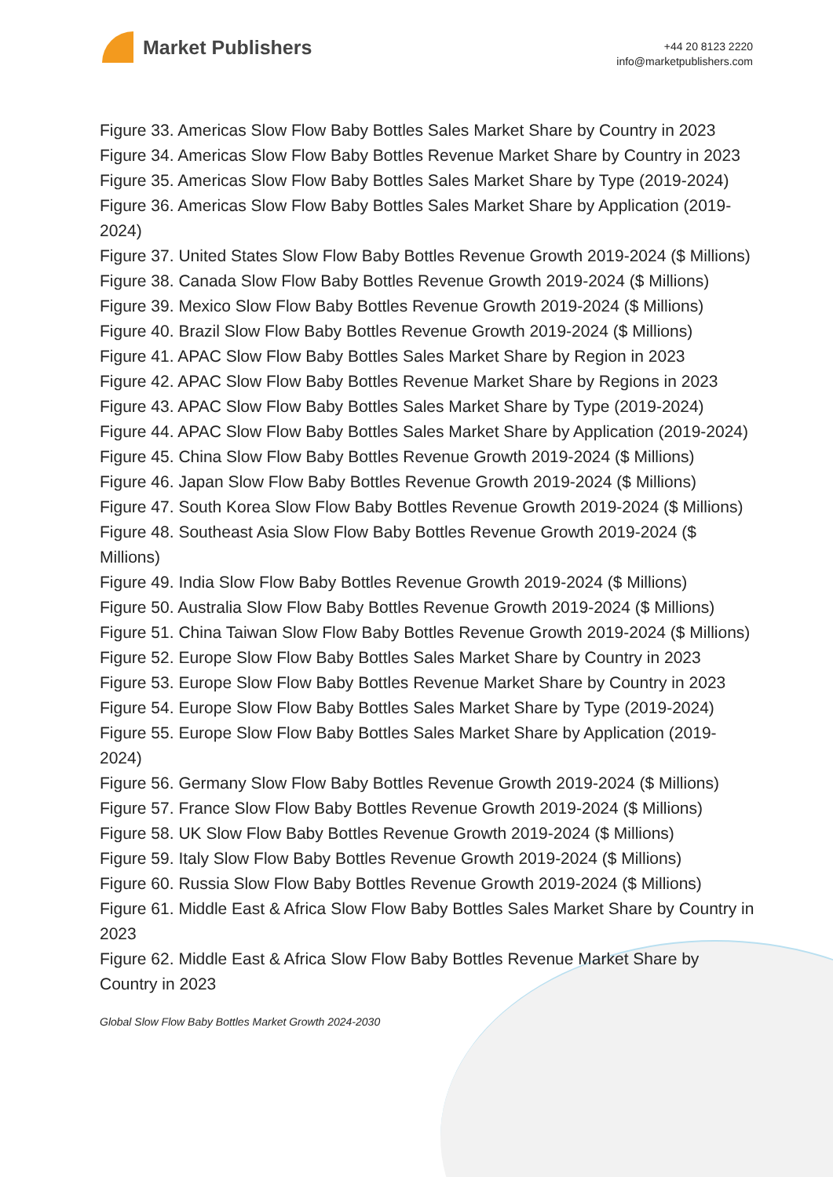Market Publishers
+44 20 8123 2220
info@marketpublishers.com
Figure 33. Americas Slow Flow Baby Bottles Sales Market Share by Country in 2023
Figure 34. Americas Slow Flow Baby Bottles Revenue Market Share by Country in 2023
Figure 35. Americas Slow Flow Baby Bottles Sales Market Share by Type (2019-2024)
Figure 36. Americas Slow Flow Baby Bottles Sales Market Share by Application (2019-2024)
Figure 37. United States Slow Flow Baby Bottles Revenue Growth 2019-2024 ($ Millions)
Figure 38. Canada Slow Flow Baby Bottles Revenue Growth 2019-2024 ($ Millions)
Figure 39. Mexico Slow Flow Baby Bottles Revenue Growth 2019-2024 ($ Millions)
Figure 40. Brazil Slow Flow Baby Bottles Revenue Growth 2019-2024 ($ Millions)
Figure 41. APAC Slow Flow Baby Bottles Sales Market Share by Region in 2023
Figure 42. APAC Slow Flow Baby Bottles Revenue Market Share by Regions in 2023
Figure 43. APAC Slow Flow Baby Bottles Sales Market Share by Type (2019-2024)
Figure 44. APAC Slow Flow Baby Bottles Sales Market Share by Application (2019-2024)
Figure 45. China Slow Flow Baby Bottles Revenue Growth 2019-2024 ($ Millions)
Figure 46. Japan Slow Flow Baby Bottles Revenue Growth 2019-2024 ($ Millions)
Figure 47. South Korea Slow Flow Baby Bottles Revenue Growth 2019-2024 ($ Millions)
Figure 48. Southeast Asia Slow Flow Baby Bottles Revenue Growth 2019-2024 ($ Millions)
Figure 49. India Slow Flow Baby Bottles Revenue Growth 2019-2024 ($ Millions)
Figure 50. Australia Slow Flow Baby Bottles Revenue Growth 2019-2024 ($ Millions)
Figure 51. China Taiwan Slow Flow Baby Bottles Revenue Growth 2019-2024 ($ Millions)
Figure 52. Europe Slow Flow Baby Bottles Sales Market Share by Country in 2023
Figure 53. Europe Slow Flow Baby Bottles Revenue Market Share by Country in 2023
Figure 54. Europe Slow Flow Baby Bottles Sales Market Share by Type (2019-2024)
Figure 55. Europe Slow Flow Baby Bottles Sales Market Share by Application (2019-2024)
Figure 56. Germany Slow Flow Baby Bottles Revenue Growth 2019-2024 ($ Millions)
Figure 57. France Slow Flow Baby Bottles Revenue Growth 2019-2024 ($ Millions)
Figure 58. UK Slow Flow Baby Bottles Revenue Growth 2019-2024 ($ Millions)
Figure 59. Italy Slow Flow Baby Bottles Revenue Growth 2019-2024 ($ Millions)
Figure 60. Russia Slow Flow Baby Bottles Revenue Growth 2019-2024 ($ Millions)
Figure 61. Middle East & Africa Slow Flow Baby Bottles Sales Market Share by Country in 2023
Figure 62. Middle East & Africa Slow Flow Baby Bottles Revenue Market Share by Country in 2023
Global Slow Flow Baby Bottles Market Growth 2024-2030